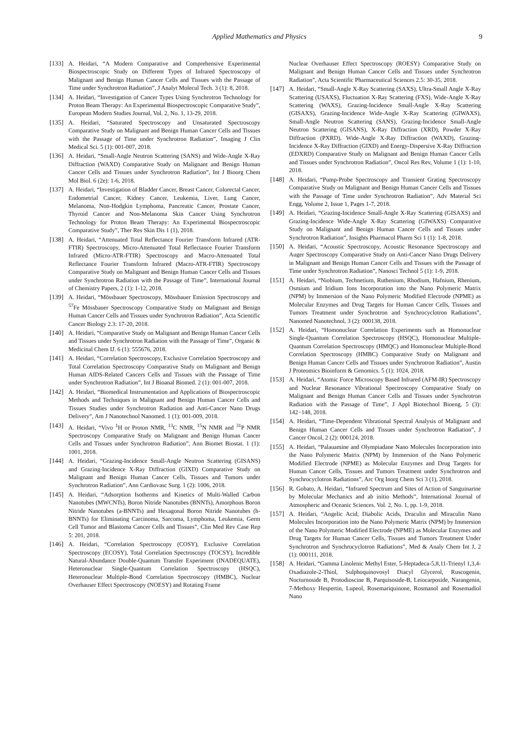Applied Mathematics and Physics 9
[133] A. Heidari, “A Modern Comparative and Comprehensive Experimental Biospectroscopic Study on Different Types of Infrared Spectroscopy of Malignant and Benign Human Cancer Cells and Tissues with the Passage of Time under Synchrotron Radiation”, J Analyt Molecul Tech. 3 (1): 8, 2018.
[134] A. Heidari, “Investigation of Cancer Types Using Synchrotron Technology for Proton Beam Therapy: An Experimental Biospectroscopic Comparative Study”, European Modern Studies Journal, Vol. 2, No. 1, 13-29, 2018.
[135] A. Heidari, “Saturated Spectroscopy and Unsaturated Spectroscopy Comparative Study on Malignant and Benign Human Cancer Cells and Tissues with the Passage of Time under Synchrotron Radiation”, Imaging J Clin Medical Sci. 5 (1): 001-007, 2018.
[136] A. Heidari, “Small-Angle Neutron Scattering (SANS) and Wide-Angle X-Ray Diffraction (WAXD) Comparative Study on Malignant and Benign Human Cancer Cells and Tissues under Synchrotron Radiation”, Int J Bioorg Chem Mol Biol. 6 (2e): 1-6, 2018.
[137] A. Heidari, “Investigation of Bladder Cancer, Breast Cancer, Colorectal Cancer, Endometrial Cancer, Kidney Cancer, Leukemia, Liver, Lung Cancer, Melanoma, Non-Hodgkin Lymphoma, Pancreatic Cancer, Prostate Cancer, Thyroid Cancer and Non-Melanoma Skin Cancer Using Synchrotron Technology for Proton Beam Therapy: An Experimental Biospectroscopic Comparative Study”, Ther Res Skin Dis 1 (1), 2018.
[138] A. Heidari, “Attenuated Total Reflectance Fourier Transform Infrared (ATR-FTIR) Spectroscopy, Micro-Attenuated Total Reflectance Fourier Transform Infrared (Micro-ATR-FTIR) Spectroscopy and Macro-Attenuated Total Reflectance Fourier Transform Infrared (Macro-ATR-FTIR) Spectroscopy Comparative Study on Malignant and Benign Human Cancer Cells and Tissues under Synchrotron Radiation with the Passage of Time”, International Journal of Chemistry Papers, 2 (1): 1-12, 2018.
[139] A. Heidari, “Mössbauer Spectroscopy, Mössbauer Emission Spectroscopy and <sup>57</sup>Fe Mössbauer Spectroscopy Comparative Study on Malignant and Benign Human Cancer Cells and Tissues under Synchrotron Radiation”, Acta Scientific Cancer Biology 2.3: 17-20, 2018.
[140] A. Heidari, “Comparative Study on Malignant and Benign Human Cancer Cells and Tissues under Synchrotron Radiation with the Passage of Time”, Organic & Medicinal Chem IJ. 6 (1): 555676, 2018.
[141] A. Heidari, “Correlation Spectroscopy, Exclusive Correlation Spectroscopy and Total Correlation Spectroscopy Comparative Study on Malignant and Benign Human AIDS-Related Cancers Cells and Tissues with the Passage of Time under Synchrotron Radiation”, Int J Bioanal Biomed. 2 (1): 001-007, 2018.
[142] A. Heidari, “Biomedical Instrumentation and Applications of Biospectroscopic Methods and Techniques in Malignant and Benign Human Cancer Cells and Tissues Studies under Synchrotron Radiation and Anti-Cancer Nano Drugs Delivery”, Am J Nanotechnol Nanomed. 1 (1): 001-009, 2018.
[143] A. Heidari, “Vivo <sup>1</sup>H or Proton NMR, <sup>13</sup>C NMR, <sup>15</sup>N NMR and <sup>31</sup>P NMR Spectroscopy Comparative Study on Malignant and Benign Human Cancer Cells and Tissues under Synchrotron Radiation”, Ann Biomet Biostat. 1 (1): 1001, 2018.
[144] A. Heidari, “Grazing-Incidence Small-Angle Neutron Scattering (GISANS) and Grazing-Incidence X-Ray Diffraction (GIXD) Comparative Study on Malignant and Benign Human Cancer Cells, Tissues and Tumors under Synchrotron Radiation”, Ann Cardiovasc Surg. 1 (2): 1006, 2018.
[145] A. Heidari, “Adsorption Isotherms and Kinetics of Multi-Walled Carbon Nanotubes (MWCNTs), Boron Nitride Nanotubes (BNNTs), Amorphous Boron Nitride Nanotubes (a-BNNTs) and Hexagonal Boron Nitride Nanotubes (h-BNNTs) for Eliminating Carcinoma, Sarcoma, Lymphoma, Leukemia, Germ Cell Tumor and Blastoma Cancer Cells and Tissues”, Clin Med Rev Case Rep 5: 201, 2018.
[146] A. Heidari, “Correlation Spectroscopy (COSY), Exclusive Correlation Spectroscopy (ECOSY), Total Correlation Spectroscopy (TOCSY), Incredible Natural-Abundance Double-Quantum Transfer Experiment (INADEQUATE), Heteronuclear Single-Quantum Correlation Spectroscopy (HSQC), Heteronuclear Multiple-Bond Correlation Spectroscopy (HMBC), Nuclear Overhauser Effect Spectroscopy (NOESY) and Rotating Frame
Nuclear Overhauser Effect Spectroscopy (ROESY) Comparative Study on Malignant and Benign Human Cancer Cells and Tissues under Synchrotron Radiation”, Acta Scientific Pharmaceutical Sciences 2.5: 30-35, 2018.
[147] A. Heidari, “Small-Angle X-Ray Scattering (SAXS), Ultra-Small Angle X-Ray Scattering (USAXS), Fluctuation X-Ray Scattering (FXS), Wide-Angle X-Ray Scattering (WAXS), Grazing-Incidence Small-Angle X-Ray Scattering (GISAXS), Grazing-Incidence Wide-Angle X-Ray Scattering (GIWAXS), Small-Angle Neutron Scattering (SANS), Grazing-Incidence Small-Angle Neutron Scattering (GISANS), X-Ray Diffraction (XRD), Powder X-Ray Diffraction (PXRD), Wide-Angle X-Ray Diffraction (WAXD), Grazing-Incidence X-Ray Diffraction (GIXD) and Energy-Dispersive X-Ray Diffraction (EDXRD) Comparative Study on Malignant and Benign Human Cancer Cells and Tissues under Synchrotron Radiation”, Oncol Res Rev, Volume 1 (1): 1-10, 2018.
[148] A. Heidari, “Pump-Probe Spectroscopy and Transient Grating Spectroscopy Comparative Study on Malignant and Benign Human Cancer Cells and Tissues with the Passage of Time under Synchrotron Radiation”, Adv Material Sci Engg, Volume 2, Issue 1, Pages 1-7, 2018.
[149] A. Heidari, “Grazing-Incidence Small-Angle X-Ray Scattering (GISAXS) and Grazing-Incidence Wide-Angle X-Ray Scattering (GIWAXS) Comparative Study on Malignant and Benign Human Cancer Cells and Tissues under Synchrotron Radiation”, Insights Pharmacol Pharm Sci 1 (1): 1-8, 2018.
[150] A. Heidari, “Acoustic Spectroscopy, Acoustic Resonance Spectroscopy and Auger Spectroscopy Comparative Study on Anti-Cancer Nano Drugs Delivery in Malignant and Benign Human Cancer Cells and Tissues with the Passage of Time under Synchrotron Radiation”, Nanosci Technol 5 (1): 1-9, 2018.
[151] A. Heidari, “Niobium, Technetium, Ruthenium, Rhodium, Hafnium, Rhenium, Osmium and Iridium Ions Incorporation into the Nano Polymeric Matrix (NPM) by Immersion of the Nano Polymeric Modified Electrode (NPME) as Molecular Enzymes and Drug Targets for Human Cancer Cells, Tissues and Tumors Treatment under Synchrotron and Synchrocyclotron Radiations”, Nanomed Nanotechnol, 3 (2): 000138, 2018.
[152] A. Heidari, “Homonuclear Correlation Experiments such as Homonuclear Single-Quantum Correlation Spectroscopy (HSQC), Homonuclear Multiple-Quantum Correlation Spectroscopy (HMQC) and Homonuclear Multiple-Bond Correlation Spectroscopy (HMBC) Comparative Study on Malignant and Benign Human Cancer Cells and Tissues under Synchrotron Radiation”, Austin J Proteomics Bioinform & Genomics. 5 (1): 1024, 2018.
[153] A. Heidari, “Atomic Force Microscopy Based Infrared (AFM-IR) Spectroscopy and Nuclear Resonance Vibrational Spectroscopy Comparative Study on Malignant and Benign Human Cancer Cells and Tissues under Synchrotron Radiation with the Passage of Time”, J Appl Biotechnol Bioeng. 5 (3): 142−148, 2018.
[154] A. Heidari, “Time-Dependent Vibrational Spectral Analysis of Malignant and Benign Human Cancer Cells and Tissues under Synchrotron Radiation”, J Cancer Oncol, 2 (2): 000124, 2018.
[155] A. Heidari, “Palauamine and Olympiadane Nano Molecules Incorporation into the Nano Polymeric Matrix (NPM) by Immersion of the Nano Polymeric Modified Electrode (NPME) as Molecular Enzymes and Drug Targets for Human Cancer Cells, Tissues and Tumors Treatment under Synchrotron and Synchrocyclotron Radiations”, Arc Org Inorg Chem Sci 3 (1), 2018.
[156] R. Gobato, A. Heidari, “Infrared Spectrum and Sites of Action of Sanguinarine by Molecular Mechanics and ab initio Methods”, International Journal of Atmospheric and Oceanic Sciences. Vol. 2, No. 1, pp. 1-9, 2018.
[157] A. Heidari, “Angelic Acid, Diabolic Acids, Draculin and Miraculin Nano Molecules Incorporation into the Nano Polymeric Matrix (NPM) by Immersion of the Nano Polymeric Modified Electrode (NPME) as Molecular Enzymes and Drug Targets for Human Cancer Cells, Tissues and Tumors Treatment Under Synchrotron and Synchrocyclotron Radiations”, Med & Analy Chem Int J, 2 (1): 000111, 2018.
[158] A. Heidari, “Gamma Linolenic Methyl Ester, 5-Heptadeca-5,8,11-Trienyl 1,3,4-Oxadiazole-2-Thiol, Sulphoquinovosyl Diacyl Glycerol, Ruscogenin, Nocturnoside B, Protodioscine B, Parquisoside-B, Leiocarposide, Narangenin, 7-Methoxy Hespertin, Lupeol, Rosemariquinone, Rosmanol and Rosemadiol Nano